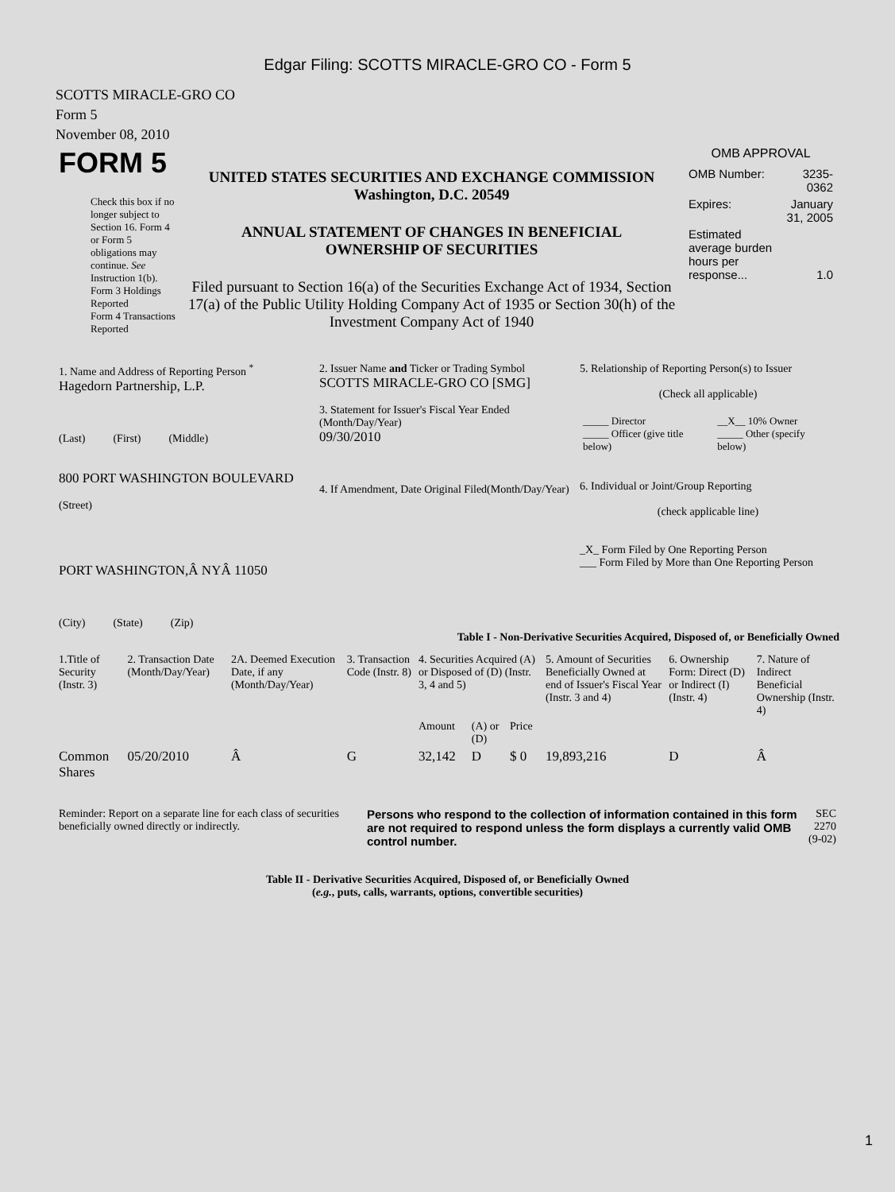Edgar Filing: SCOTTS MIRACLE-GRO CO - Form 5
SCOTTS MIRACLE-GRO CO
Form 5
November 08, 2010
| FORM 5 Check this box if no longer subject to Section 16. Form 4 or Form 5 obligations may continue. See Instruction 1(b). Form 3 Holdings Reported Form 4 Transactions Reported | UNITED STATES SECURITIES AND EXCHANGE COMMISSION Washington, D.C. 20549 ANNUAL STATEMENT OF CHANGES IN BENEFICIAL OWNERSHIP OF SECURITIES Filed pursuant to Section 16(a) of the Securities Exchange Act of 1934, Section 17(a) of the Public Utility Holding Company Act of 1935 or Section 30(h) of the Investment Company Act of 1940 | OMB APPROVAL / OMB Number: / 3235-0362 / / Expires: / January 31, 2005 / / Estimated average burden hours per response... / 1.0 / |
| 1. Name and Address of Reporting Person <sup>*</sup> Hagedorn Partnership, L.P. (Last) (First) (Middle) 800 PORT WASHINGTON BOULEVARD (Street) PORT WASHINGTON,Â NYÂ 11050 (City) (State) (Zip) | 2. Issuer Name and Ticker or Trading Symbol SCOTTS MIRACLE-GRO CO [SMG] 3. Statement for Issuer's Fiscal Year Ended (Month/Day/Year) 09/30/2010 4. If Amendment, Date Original Filed(Month/Day/Year) | 5. Relationship of Reporting Person(s) to Issuer (Check all applicable) / _____ Director _____ Officer (give title below) / __X__ 10% Owner _____ Other (specify below) / 6. Individual or Joint/Group Reporting (check applicable line) _X_ Form Filed by One Reporting Person ___ Form Filed by More than One Reporting Person |
Table I - Non-Derivative Securities Acquired, Disposed of, or Beneficially Owned
| 1.Title of Security (Instr. 3) | 2. Transaction Date (Month/Day/Year) | 2A. Deemed Execution Date, if any (Month/Day/Year) | 3. Transaction Code (Instr. 8) | 4. Securities Acquired (A) or Disposed of (D) (Instr. 3, 4 and 5) | | | 5. Amount of Securities Beneficially Owned at end of Issuer's Fiscal Year (Instr. 3 and 4) | 6. Ownership Form: Direct (D) or Indirect (I) (Instr. 4) | 7. Nature of Indirect Beneficial Ownership (Instr. 4) |
| --- | --- | --- | --- | --- | --- | --- | --- | --- | --- |
| | | | | Amount | (A) or (D) | Price | | | |
| Common Shares | 05/20/2010 | Â | G | 32,142 | D | $ 0 | 19,893,216 | D | Â |
| Reminder: Report on a separate line for each class of securities beneficially owned directly or indirectly. | Persons who respond to the collection of information contained in this form are not required to respond unless the form displays a currently valid OMB control number. | SEC 2270 (9-02) |
Table II - Derivative Securities Acquired, Disposed of, or Beneficially Owned
(e.g., puts, calls, warrants, options, convertible securities)
1